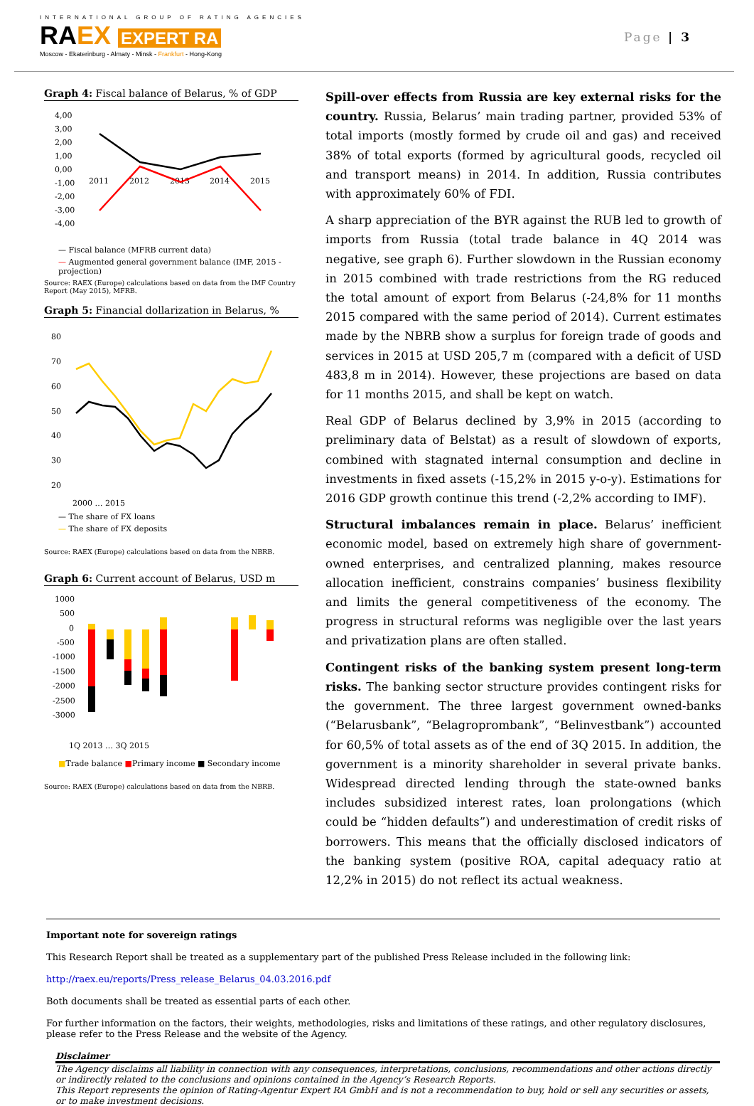INTERNATIONAL GROUP OF RATING AGENCIES
RA EX EXPERT RA
Moscow - Ekaterinburg - Almaty - Minsk - Frankfurt - Hong-Kong
Page | 3
Graph 4: Fiscal balance of Belarus, % of GDP
4,00
3,00
2,00
1,00
0,00
-1,00
-2,00
-3,00
-4,00
2011
2012
2013
2014
2015
— Fiscal balance (MFRB current data)
— Augmented general government balance (IMF, 2015 - projection)
Source: RAEX (Europe) calculations based on data from the IMF Country Report (May 2015), MFRB.
Graph 5: Financial dollarization in Belarus, %
80
70
60
50
40
30
20
2000 … 2015
— The share of FX loans
— The share of FX deposits
Source: RAEX (Europe) calculations based on data from the NBRB.
Graph 6: Current account of Belarus, USD m
1000
500
0
-500
-1000
-1500
-2000
-2500
-3000
1Q 2013 … 3Q 2015
■Trade balance ■Primary income ■ Secondary income
Source: RAEX (Europe) calculations based on data from the NBRB.
Spill-over effects from Russia are key external risks for the country. Russia, Belarus’ main trading partner, provided 53% of total imports (mostly formed by crude oil and gas) and received 38% of total exports (formed by agricultural goods, recycled oil and transport means) in 2014. In addition, Russia contributes with approximately 60% of FDI.
A sharp appreciation of the BYR against the RUB led to growth of imports from Russia (total trade balance in 4Q 2014 was negative, see graph 6). Further slowdown in the Russian economy in 2015 combined with trade restrictions from the RG reduced the total amount of export from Belarus (-24,8% for 11 months 2015 compared with the same period of 2014). Current estimates made by the NBRB show a surplus for foreign trade of goods and services in 2015 at USD 205,7 m (compared with a deficit of USD 483,8 m in 2014). However, these projections are based on data for 11 months 2015, and shall be kept on watch.
Real GDP of Belarus declined by 3,9% in 2015 (according to preliminary data of Belstat) as a result of slowdown of exports, combined with stagnated internal consumption and decline in investments in fixed assets (-15,2% in 2015 y-o-y). Estimations for 2016 GDP growth continue this trend (-2,2% according to IMF).
Structural imbalances remain in place. Belarus’ inefficient economic model, based on extremely high share of government-owned enterprises, and centralized planning, makes resource allocation inefficient, constrains companies’ business flexibility and limits the general competitiveness of the economy. The progress in structural reforms was negligible over the last years and privatization plans are often stalled.
Contingent risks of the banking system present long-term risks. The banking sector structure provides contingent risks for the government. The three largest government owned-banks (“Belarusbank”, “Belagroprombank”, “Belinvestbank”) accounted for 60,5% of total assets as of the end of 3Q 2015. In addition, the government is a minority shareholder in several private banks. Widespread directed lending through the state-owned banks includes subsidized interest rates, loan prolongations (which could be “hidden defaults”) and underestimation of credit risks of borrowers. This means that the officially disclosed indicators of the banking system (positive ROA, capital adequacy ratio at 12,2% in 2015) do not reflect its actual weakness.
Important note for sovereign ratings
This Research Report shall be treated as a supplementary part of the published Press Release included in the following link:
http://raex.eu/reports/Press_release_Belarus_04.03.2016.pdf
Both documents shall be treated as essential parts of each other.
For further information on the factors, their weights, methodologies, risks and limitations of these ratings, and other regulatory disclosures, please refer to the Press Release and the website of the Agency.
Disclaimer
The Agency disclaims all liability in connection with any consequences, interpretations, conclusions, recommendations and other actions directly or indirectly related to the conclusions and opinions contained in the Agency’s Research Reports.
This Report represents the opinion of Rating-Agentur Expert RA GmbH and is not a recommendation to buy, hold or sell any securities or assets, or to make investment decisions.